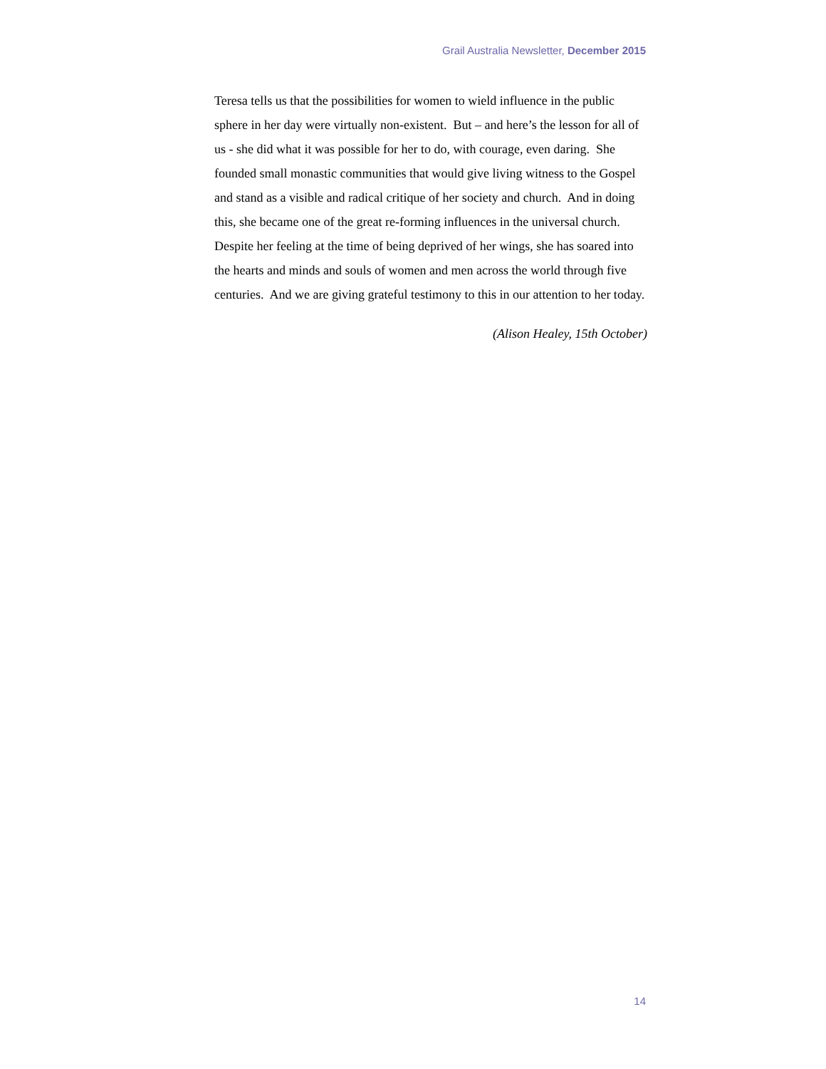Grail Australia Newsletter, December 2015
Teresa tells us that the possibilities for women to wield influence in the public sphere in her day were virtually non-existent. But – and here’s the lesson for all of us - she did what it was possible for her to do, with courage, even daring. She founded small monastic communities that would give living witness to the Gospel and stand as a visible and radical critique of her society and church. And in doing this, she became one of the great re-forming influences in the universal church. Despite her feeling at the time of being deprived of her wings, she has soared into the hearts and minds and souls of women and men across the world through five centuries. And we are giving grateful testimony to this in our attention to her today.
(Alison Healey, 15th October)
14